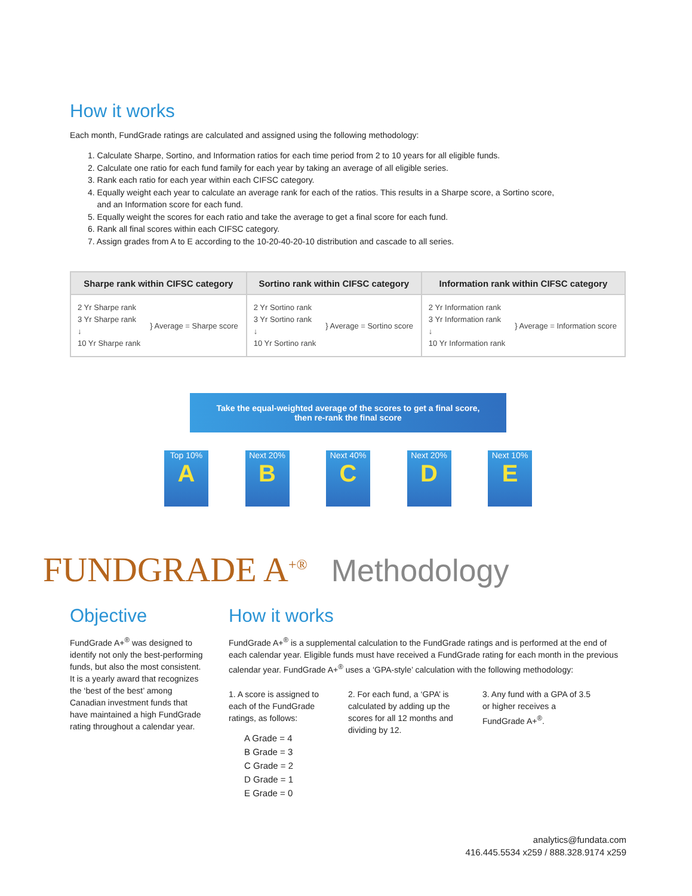How it works
Each month, FundGrade ratings are calculated and assigned using the following methodology:
1. Calculate Sharpe, Sortino, and Information ratios for each time period from 2 to 10 years for all eligible funds.
2. Calculate one ratio for each fund family for each year by taking an average of all eligible series.
3. Rank each ratio for each year within each CIFSC category.
4. Equally weight each year to calculate an average rank for each of the ratios. This results in a Sharpe score, a Sortino score,
and an Information score for each fund.
5. Equally weight the scores for each ratio and take the average to get a final score for each fund.
6. Rank all final scores within each CIFSC category.
7. Assign grades from A to E according to the 10-20-40-20-10 distribution and cascade to all series.
| Sharpe rank within CIFSC category | Sortino rank within CIFSC category | Information rank within CIFSC category |
| --- | --- | --- |
| 2 Yr Sharpe rank 3 Yr Sharpe rank ↓ 10 Yr Sharpe rank } Average = Sharpe score | 2 Yr Sortino rank 3 Yr Sortino rank ↓ 10 Yr Sortino rank } Average = Sortino score | 2 Yr Information rank 3 Yr Information rank ↓ 10 Yr Information rank } Average = Information score |
Take the equal-weighted average of the scores to get a final score,
then re-rank the final score
Top 10%
A
Next 20%
B
Next 40%
C
Next 20%
D
Next 10%
E
FUNDGRADE A<sup>+®</sup> Methodology
Objective
FundGrade A+<sup>®</sup> was designed to identify not only the best-performing funds, but also the most consistent. It is a yearly award that recognizes the ‘best of the best’ among Canadian investment funds that have maintained a high FundGrade rating throughout a calendar year.
How it works
FundGrade A+<sup>®</sup> is a supplemental calculation to the FundGrade ratings and is performed at the end of each calendar year. Eligible funds must have received a FundGrade rating for each month in the previous calendar year. FundGrade A+<sup>®</sup> uses a ‘GPA-style’ calculation with the following methodology:
1. A score is assigned to each of the FundGrade ratings, as follows:
A Grade = 4
B Grade = 3
C Grade = 2
D Grade = 1
E Grade = 0
2. For each fund, a ‘GPA’ is calculated by adding up the scores for all 12 months and dividing by 12.
3. Any fund with a GPA of 3.5 or higher receives a FundGrade A+<sup>®</sup>.
analytics@fundata.com
416.445.5534 x259 / 888.328.9174 x259